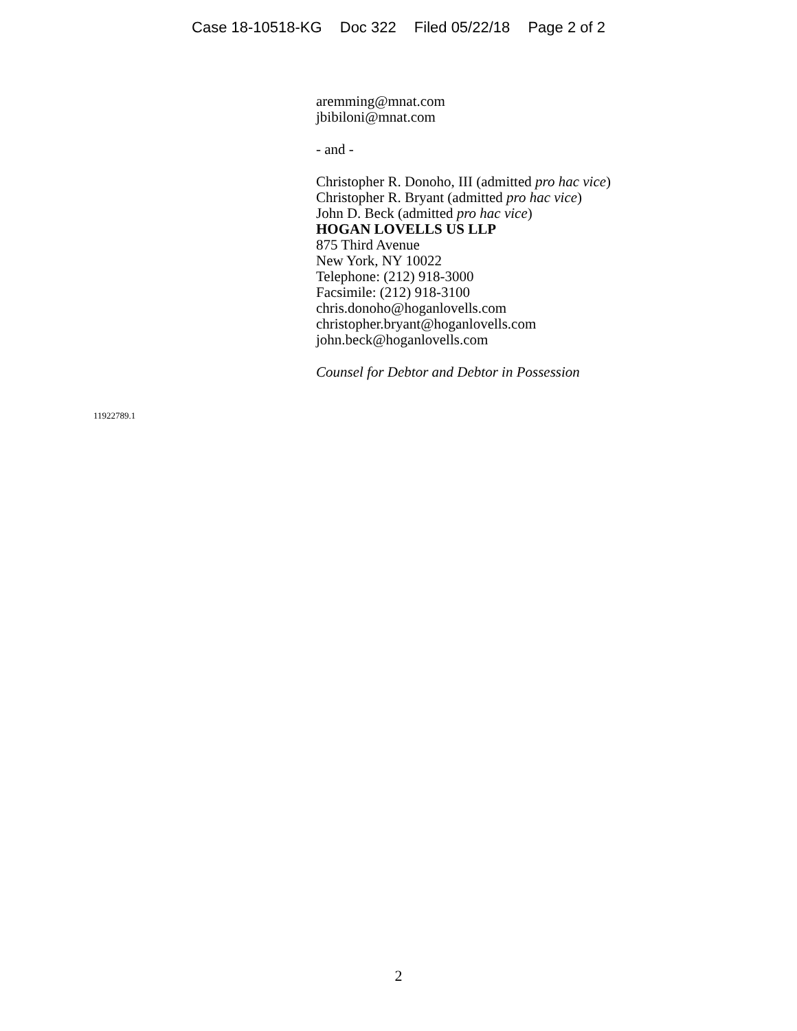Case 18-10518-KG Doc 322 Filed 05/22/18 Page 2 of 2
aremming@mnat.com
jbibiloni@mnat.com
- and -
Christopher R. Donoho, III (admitted pro hac vice)
Christopher R. Bryant (admitted pro hac vice)
John D. Beck (admitted pro hac vice)
HOGAN LOVELLS US LLP
875 Third Avenue
New York, NY 10022
Telephone: (212) 918-3000
Facsimile: (212) 918-3100
chris.donoho@hoganlovells.com
christopher.bryant@hoganlovells.com
john.beck@hoganlovells.com
Counsel for Debtor and Debtor in Possession
11922789.1
2